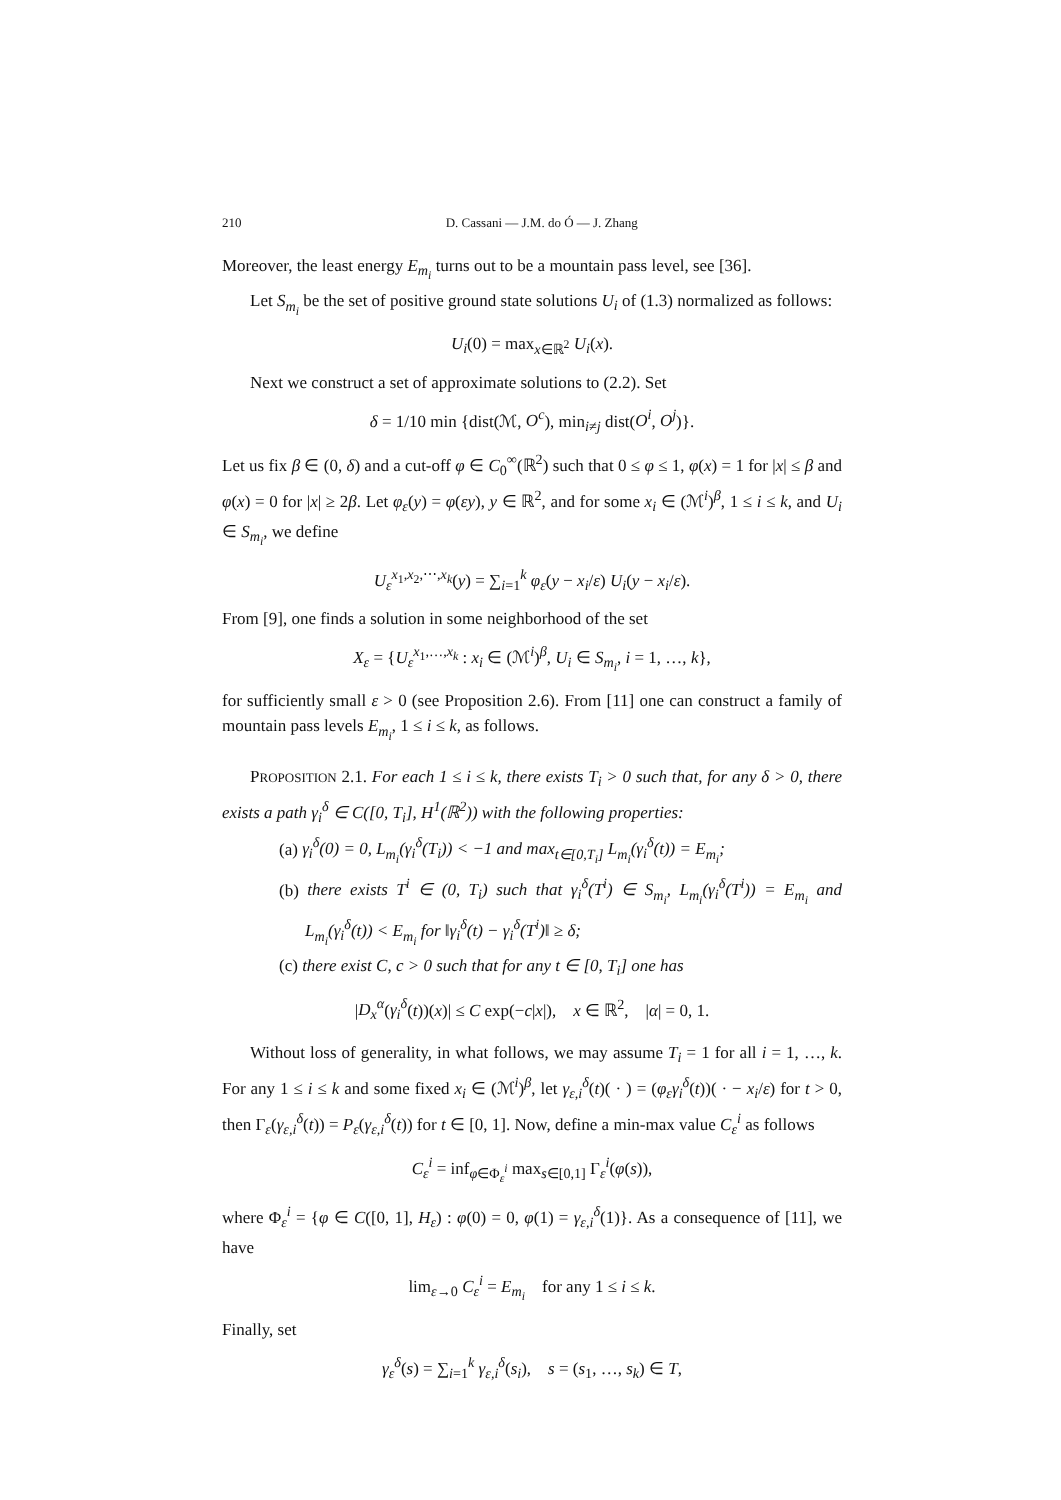210 D. Cassani — J.M. do Ó — J. Zhang
Moreover, the least energy E<sub>m<sub>i</sub></sub> turns out to be a mountain pass level, see [36].
Let S<sub>m<sub>i</sub></sub> be the set of positive ground state solutions U<sub>i</sub> of (1.3) normalized as follows:
U<sub>i</sub>(0) = max<sub>x∈ℝ<sup>2</sup></sub> U<sub>i</sub>(x).
Next we construct a set of approximate solutions to (2.2). Set
δ = 1/10 min {dist(ℳ, O<sup>c</sup>), min<sub>i≠j</sub> dist(O<sup>i</sup>, O<sup>j</sup>)}.
Let us fix β ∈ (0, δ) and a cut-off φ ∈ C<sub>0</sub><sup>∞</sup>(ℝ<sup>2</sup>) such that 0 ≤ φ ≤ 1, φ(x) = 1 for |x| ≤ β and φ(x) = 0 for |x| ≥ 2β. Let φ<sub>ε</sub>(y) = φ(εy), y ∈ ℝ<sup>2</sup>, and for some x<sub>i</sub> ∈ (ℳ<sup>i</sup>)<sup>β</sup>, 1 ≤ i ≤ k, and U<sub>i</sub> ∈ S<sub>m<sub>i</sub></sub>, we define
U<sub>ε</sub><sup>x<sub>1</sub>,x<sub>2</sub>,⋯,x<sub>k</sub></sup>(y) = ∑<sub>i=1</sub><sup>k</sup> φ<sub>ε</sub>(y − x<sub>i</sub>/ε) U<sub>i</sub>(y − x<sub>i</sub>/ε).
From [9], one finds a solution in some neighborhood of the set
X<sub>ε</sub> = {U<sub>ε</sub><sup>x<sub>1</sub>,…,x<sub>k</sub></sup> : x<sub>i</sub> ∈ (ℳ<sup>i</sup>)<sup>β</sup>, U<sub>i</sub> ∈ S<sub>m<sub>i</sub></sub>, i = 1, …, k},
for sufficiently small ε > 0 (see Proposition 2.6). From [11] one can construct a family of mountain pass levels E<sub>m<sub>i</sub></sub>, 1 ≤ i ≤ k, as follows.
PROPOSITION 2.1. For each 1 ≤ i ≤ k, there exists T<sub>i</sub> > 0 such that, for any δ > 0, there exists a path γ<sub>i</sub><sup>δ</sup> ∈ C([0, T<sub>i</sub>], H<sup>1</sup>(ℝ<sup>2</sup>)) with the following properties:
(a) γ<sub>i</sub><sup>δ</sup>(0) = 0, L<sub>m<sub>i</sub></sub>(γ<sub>i</sub><sup>δ</sup>(T<sub>i</sub>)) < −1 and max<sub>t∈[0,T<sub>i</sub>]</sub> L<sub>m<sub>i</sub></sub>(γ<sub>i</sub><sup>δ</sup>(t)) = E<sub>m<sub>i</sub></sub>;
(b) there exists T<sup>i</sup> ∈ (0, T<sub>i</sub>) such that γ<sub>i</sub><sup>δ</sup>(T<sup>i</sup>) ∈ S<sub>m<sub>i</sub></sub>, L<sub>m<sub>i</sub></sub>(γ<sub>i</sub><sup>δ</sup>(T<sup>i</sup>)) = E<sub>m<sub>i</sub></sub> and L<sub>m<sub>i</sub></sub>(γ<sub>i</sub><sup>δ</sup>(t)) < E<sub>m<sub>i</sub></sub> for ‖γ<sub>i</sub><sup>δ</sup>(t) − γ<sub>i</sub><sup>δ</sup>(T<sup>i</sup>)‖ ≥ δ;
(c) there exist C, c > 0 such that for any t ∈ [0, T<sub>i</sub>] one has
|D<sub>x</sub><sup>α</sup>(γ<sub>i</sub><sup>δ</sup>(t))(x)| ≤ C exp(−c|x|), x ∈ ℝ<sup>2</sup>, |α| = 0, 1.
Without loss of generality, in what follows, we may assume T<sub>i</sub> = 1 for all i = 1, …, k. For any 1 ≤ i ≤ k and some fixed x<sub>i</sub> ∈ (ℳ<sup>i</sup>)<sup>β</sup>, let γ<sub>ε,i</sub><sup>δ</sup>(t)( · ) = (φ<sub>ε</sub>γ<sub>i</sub><sup>δ</sup>(t))( · − x<sub>i</sub>/ε) for t > 0, then Γ<sub>ε</sub>(γ<sub>ε,i</sub><sup>δ</sup>(t)) = P<sub>ε</sub>(γ<sub>ε,i</sub><sup>δ</sup>(t)) for t ∈ [0, 1]. Now, define a min-max value C<sub>ε</sub><sup>i</sup> as follows
C<sub>ε</sub><sup>i</sup> = inf<sub>φ∈Φ<sub>ε</sub><sup>i</sup></sub> max<sub>s∈[0,1]</sub> Γ<sub>ε</sub><sup>i</sup>(φ(s)),
where Φ<sub>ε</sub><sup>i</sup> = {φ ∈ C([0, 1], H<sub>ε</sub>) : φ(0) = 0, φ(1) = γ<sub>ε,i</sub><sup>δ</sup>(1)}. As a consequence of [11], we have
lim<sub>ε→0</sub> C<sub>ε</sub><sup>i</sup> = E<sub>m<sub>i</sub></sub> for any 1 ≤ i ≤ k.
Finally, set
γ<sub>ε</sub><sup>δ</sup>(s) = ∑<sub>i=1</sub><sup>k</sup> γ<sub>ε,i</sub><sup>δ</sup>(s<sub>i</sub>), s = (s<sub>1</sub>, …, s<sub>k</sub>) ∈ T,